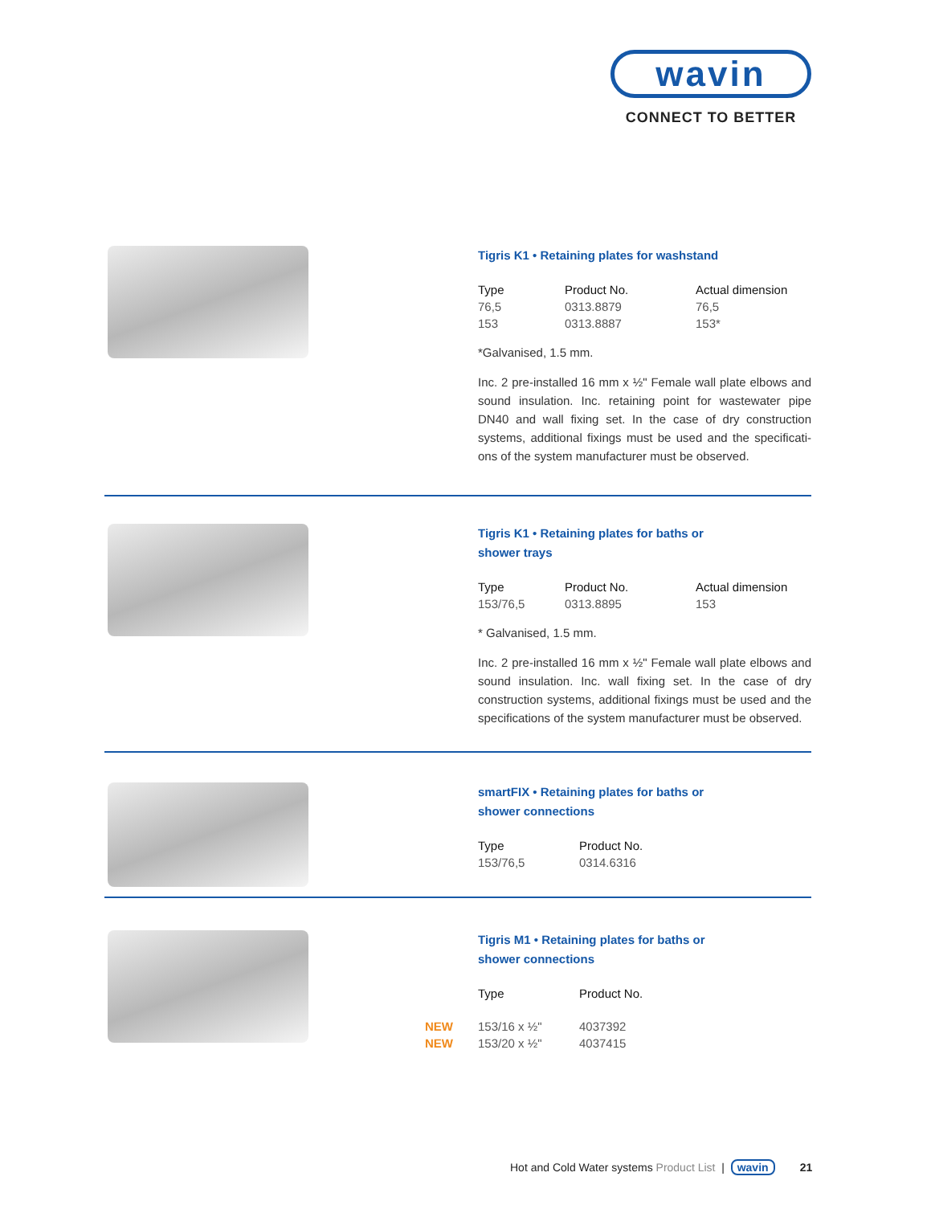wavin
CONNECT TO BETTER
Tigris K1 • Retaining plates for washstand
| Type | Product No. | Actual dimension |
| --- | --- | --- |
| 76,5 | 0313.8879 | 76,5 |
| 153 | 0313.8887 | 153* |
*Galvanised, 1.5 mm.
Inc. 2 pre-installed 16 mm x ½" Female wall plate elbows and sound insulation. Inc. retaining point for wastewater pipe DN40 and wall fixing set. In the case of dry construction systems, additional fixings must be used and the specificati-ons of the system manufacturer must be observed.
Tigris K1 • Retaining plates for baths or
shower trays
| Type | Product No. | Actual dimension |
| --- | --- | --- |
| 153/76,5 | 0313.8895 | 153 |
* Galvanised, 1.5 mm.
Inc. 2 pre-installed 16 mm x ½" Female wall plate elbows and sound insulation. Inc. wall fixing set. In the case of dry construction systems, additional fixings must be used and the specifications of the system manufacturer must be observed.
smartFIX • Retaining plates for baths or
shower connections
| Type | Product No. |
| --- | --- |
| 153/76,5 | 0314.6316 |
Tigris M1 • Retaining plates for baths or
shower connections
| | Type | Product No. |
| --- | --- | --- |
| NEW | 153/16 x ½" | 4037392 |
| NEW | 153/20 x ½" | 4037415 |
Hot and Cold Water systems Product List | wavin 21